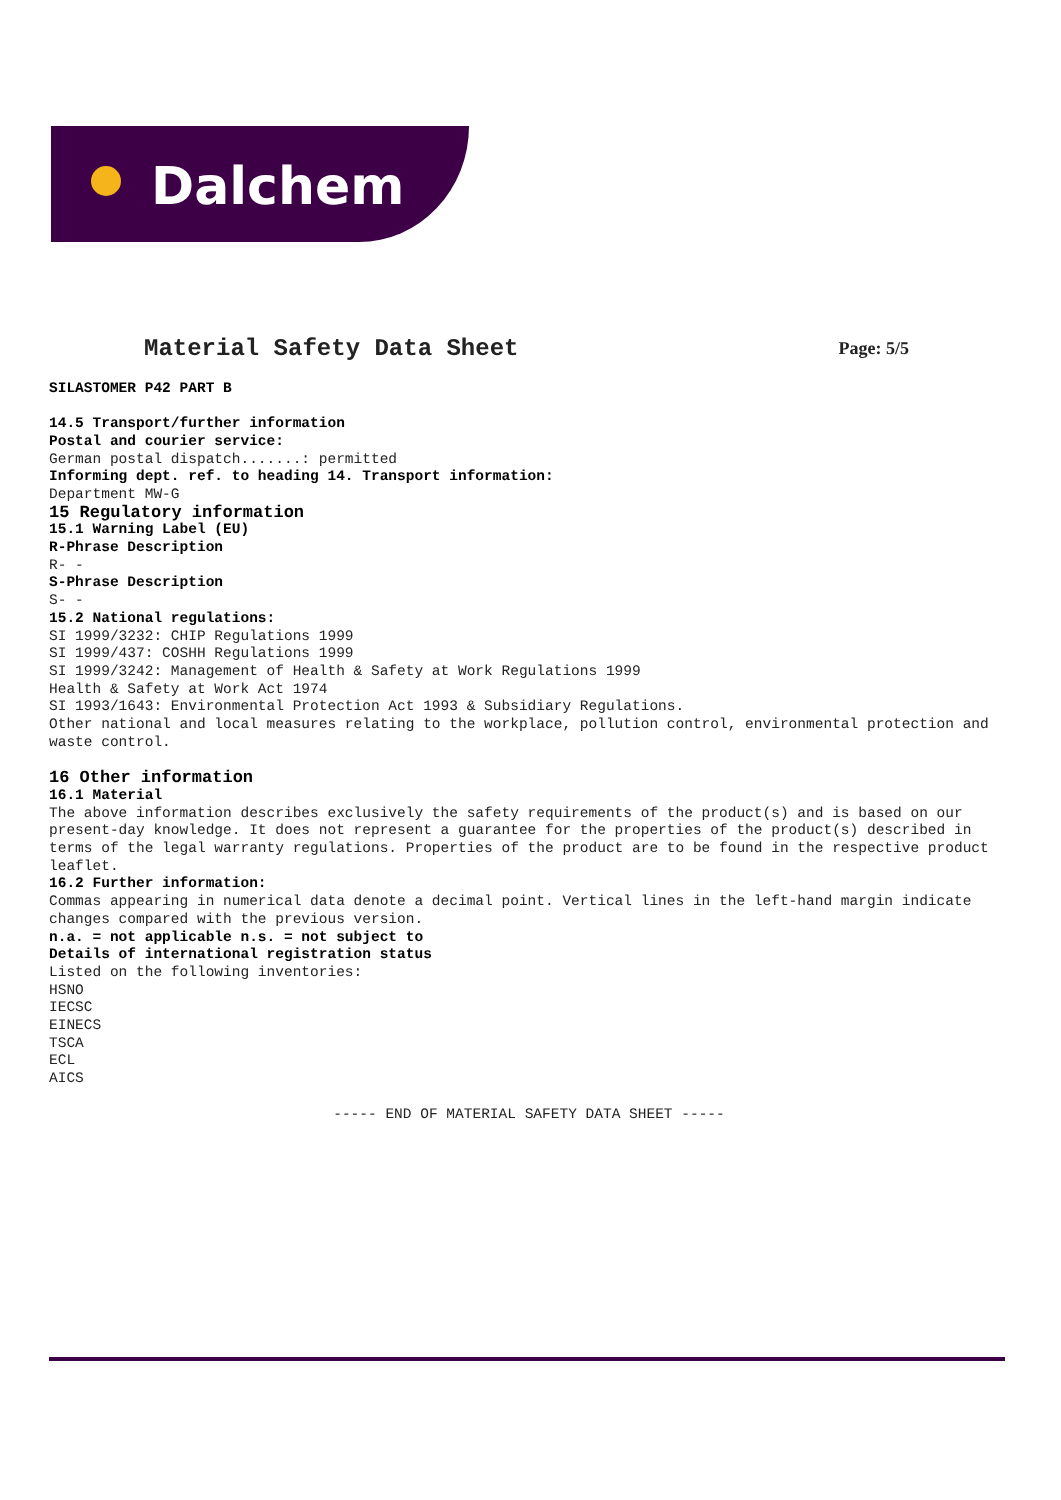Dalchem
Material Safety Data Sheet
Page: 5/5
SILASTOMER P42 PART B
14.5 Transport/further information
Postal and courier service:
German postal dispatch.......: permitted
Informing dept. ref. to heading 14. Transport information:
Department MW-G
15 Regulatory information
15.1 Warning Label (EU)
R-Phrase Description
R- -
S-Phrase Description
S- -
15.2 National regulations:
SI 1999/3232: CHIP Regulations 1999
SI 1999/437: COSHH Regulations 1999
SI 1999/3242: Management of Health & Safety at Work Regulations 1999
Health & Safety at Work Act 1974
SI 1993/1643: Environmental Protection Act 1993 & Subsidiary Regulations.
Other national and local measures relating to the workplace, pollution control, environmental protection and waste control.
16 Other information
16.1 Material
The above information describes exclusively the safety requirements of the product(s) and is based on our present-day knowledge. It does not represent a guarantee for the properties of the product(s) described in terms of the legal warranty regulations. Properties of the product are to be found in the respective product leaflet.
16.2 Further information:
Commas appearing in numerical data denote a decimal point. Vertical lines in the left-hand margin indicate changes compared with the previous version.
n.a. = not applicable n.s. = not subject to
Details of international registration status
Listed on the following inventories:
HSNO
IECSC
EINECS
TSCA
ECL
AICS
----- END OF MATERIAL SAFETY DATA SHEET -----